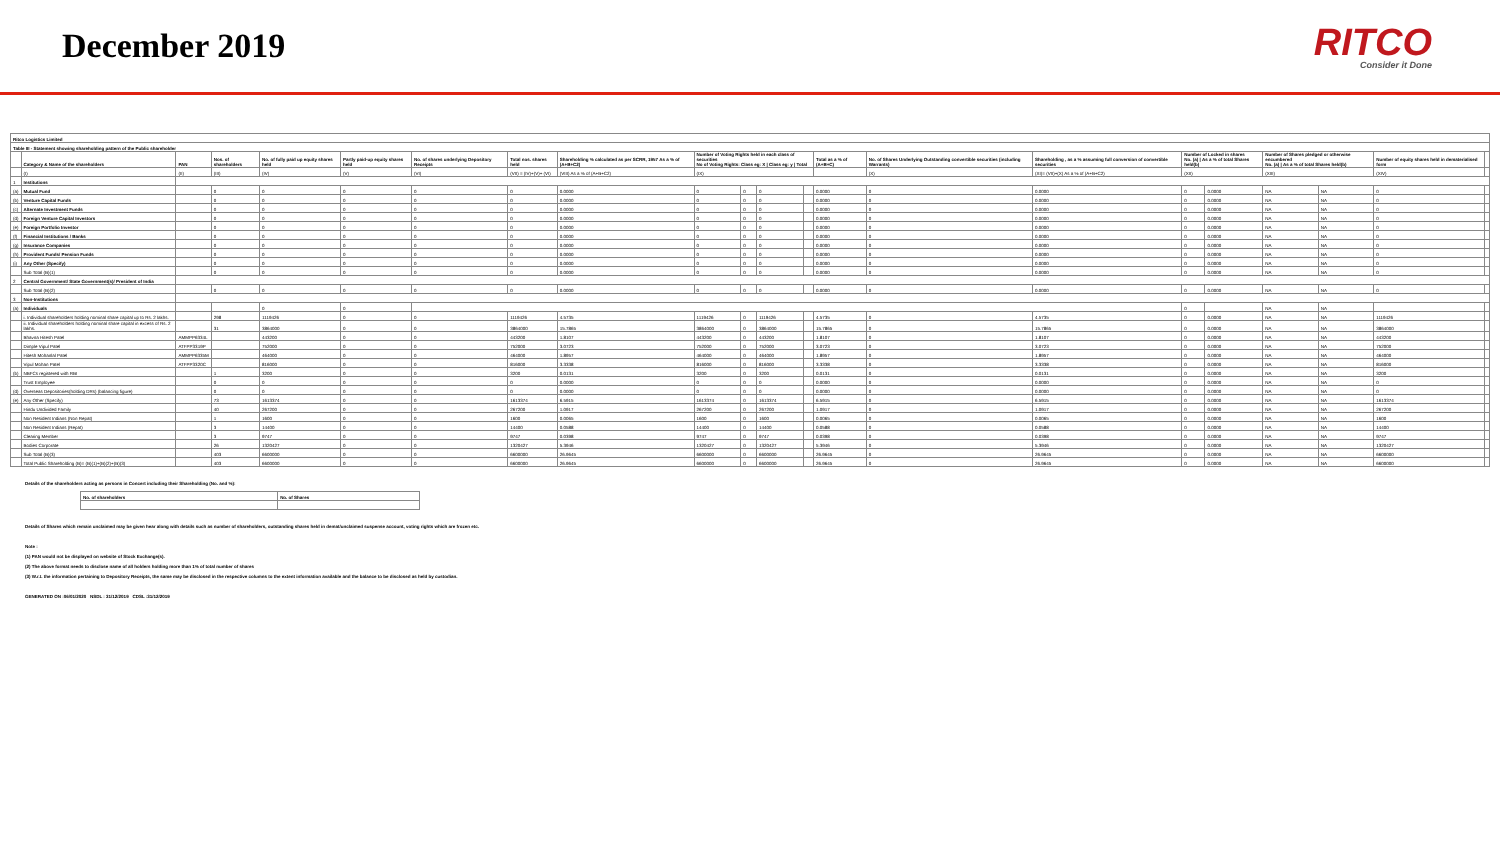December 2019
RITCO
Consider it Done
| Ritco Logistics Limited | | | | | | | | | | | | | | | | | | | | | |
| Table III - Statement showing shareholding pattern of the Public shareholder | | | | | | | | | | | | | | | | | | | | | |
| | Category & Name of the shareholders | PAN | Nos. of shareholders | No. of fully paid up equity shares held | Partly paid-up equity shares held | No. of shares underlying Depository Receipts | Total nos. shares held | Shareholding % calculated as per SCRR, 1957 As a % of (A+B+C2) | Number of Voting Rights held in each class of securities No of Voting Rights: Class eg: X / Class eg: y / Total | | | | Total as a % of (A+B+C) | No. of Shares Underlying Outstanding convertible securities (including Warrants) | Shareholding , as a % assuming full conversion of convertible securities | Number of Locked in shares No. (a) / As a % of total Shares held(b) | | Number of Shares pledged or otherwise encumbered No. (a) / As a % of total Shares held(b) | | Number of equity shares held in dematerialised form | |
| | (I) | (II) | (III) | (IV) | (V) | (VI) | (VII) = (IV)+(V)+ (VI) | (VIII) As a % of (A+B+C2) | (IX) | | | | | (X) | (XI)= (VII)+(X) As a % of (A+B+C2) | (XII) | | (XIII) | | (XIV) | |
| 1 | Institutions | | | | | | | | | | | | | | | | | | | | |
| (a) | Mutual Fund | | 0 | 0 | 0 | 0 | 0 | 0.0000 | 0 | 0 | 0 | | 0.0000 | 0 | 0.0000 | 0 | 0.0000 | NA | NA | 0 | |
| (b) | Venture Capital Funds | | 0 | 0 | 0 | 0 | 0 | 0.0000 | 0 | 0 | 0 | | 0.0000 | 0 | 0.0000 | 0 | 0.0000 | NA | NA | 0 | |
| (c) | Alternate Investment Funds | | 0 | 0 | 0 | 0 | 0 | 0.0000 | 0 | 0 | 0 | | 0.0000 | 0 | 0.0000 | 0 | 0.0000 | NA | NA | 0 | |
| (d) | Foreign Venture Capital Investors | | 0 | 0 | 0 | 0 | 0 | 0.0000 | 0 | 0 | 0 | | 0.0000 | 0 | 0.0000 | 0 | 0.0000 | NA | NA | 0 | |
| (e) | Foreign Portfolio Investor | | 0 | 0 | 0 | 0 | 0 | 0.0000 | 0 | 0 | 0 | | 0.0000 | 0 | 0.0000 | 0 | 0.0000 | NA | NA | 0 | |
| (f) | Financial Institutions / Banks | | 0 | 0 | 0 | 0 | 0 | 0.0000 | 0 | 0 | 0 | | 0.0000 | 0 | 0.0000 | 0 | 0.0000 | NA | NA | 0 | |
| (g) | Insurance Companies | | 0 | 0 | 0 | 0 | 0 | 0.0000 | 0 | 0 | 0 | | 0.0000 | 0 | 0.0000 | 0 | 0.0000 | NA | NA | 0 | |
| (h) | Provident Funds/ Pension Funds | | 0 | 0 | 0 | 0 | 0 | 0.0000 | 0 | 0 | 0 | | 0.0000 | 0 | 0.0000 | 0 | 0.0000 | NA | NA | 0 | |
| (i) | Any Other (Specify) | | 0 | 0 | 0 | 0 | 0 | 0.0000 | 0 | 0 | 0 | | 0.0000 | 0 | 0.0000 | 0 | 0.0000 | NA | NA | 0 | |
| | Sub Total (B)(1) | | 0 | 0 | 0 | 0 | 0 | 0.0000 | 0 | 0 | 0 | | 0.0000 | 0 | 0.0000 | 0 | 0.0000 | NA | NA | 0 | |
| 2 | Central Government/ State Government(s)/ President of India | | | | | | | | | | | | | | | | | | | | |
| | Sub Total (B)(2) | | 0 | 0 | 0 | 0 | 0 | 0.0000 | 0 | 0 | 0 | | 0.0000 | 0 | 0.0000 | 0 | 0.0000 | NA | NA | 0 | |
| 3 | Non-Institutions | | | | | | | | | | | | | | | | | | | | |
| (a) | Individuals | | | 0 | 0 | | | | | | | | | | | 0 | | NA | NA | | |
| | i. Individual shareholders holding nominal share capital up to Rs. 2 lakhs. | | 298 | 1119426 | 0 | 0 | 1119426 | 4.5735 | 1119426 | 0 | 1119426 | | 4.5735 | 0 | 4.5735 | 0 | 0.0000 | NA | NA | 1119426 | |
| | ii. Individual shareholders holding nominal share capital in excess of Rs. 2 lakhs. | | 31 | 3864000 | 0 | 0 | 3864000 | 15.7865 | 3864000 | 0 | 3864000 | | 15.7865 | 0 | 15.7865 | 0 | 0.0000 | NA | NA | 3864000 | |
| | Bhavna Hitesh Patel | AMMPP6334L | | 443200 | 0 | 0 | 443200 | 1.8107 | 443200 | 0 | 443200 | | 1.8107 | 0 | 1.8107 | 0 | 0.0000 | NA | NA | 443200 | |
| | Dimple Vipul Patel | ATFPP3319P | | 752000 | 0 | 0 | 752000 | 3.0723 | 752000 | 0 | 752000 | | 3.0723 | 0 | 3.0723 | 0 | 0.0000 | NA | NA | 752000 | |
| | Hitesh Mohanlal Patel | AMMPP6335M | | 464000 | 0 | 0 | 464000 | 1.8957 | 464000 | 0 | 464000 | | 1.8957 | 0 | 1.8957 | 0 | 0.0000 | NA | NA | 464000 | |
| | Vipul Mohan Patel | ATFPP3320C | | 816000 | 0 | 0 | 816000 | 3.3338 | 816000 | 0 | 816000 | | 3.3338 | 0 | 3.3338 | 0 | 0.0000 | NA | NA | 816000 | |
| (b) | NBFCs registered with RBI | | 1 | 3200 | 0 | 0 | 3200 | 0.0131 | 3200 | 0 | 3200 | | 0.0131 | 0 | 0.0131 | 0 | 0.0000 | NA | NA | 3200 | |
| | Trust Employee | | 0 | 0 | 0 | 0 | 0 | 0.0000 | 0 | 0 | 0 | | 0.0000 | 0 | 0.0000 | 0 | 0.0000 | NA | NA | 0 | |
| (d) | Overseas Depositories(holding DRs) (balancing figure) | | 0 | 0 | 0 | 0 | 0 | 0.0000 | 0 | 0 | 0 | | 0.0000 | 0 | 0.0000 | 0 | 0.0000 | NA | NA | 0 | |
| (e) | Any Other (Specify) | | 73 | 1613374 | 0 | 0 | 1613374 | 6.5915 | 1613374 | 0 | 1613374 | | 6.5915 | 0 | 6.5915 | 0 | 0.0000 | NA | NA | 1613374 | |
| | Hindu Undivided Family | | 40 | 267200 | 0 | 0 | 267200 | 1.0917 | 267200 | 0 | 267200 | | 1.0917 | 0 | 1.0917 | 0 | 0.0000 | NA | NA | 267200 | |
| | Non Resident Indians (Non Repat) | | 1 | 1600 | 0 | 0 | 1600 | 0.0065 | 1600 | 0 | 1600 | | 0.0065 | 0 | 0.0065 | 0 | 0.0000 | NA | NA | 1600 | |
| | Non Resident Indians (Repat) | | 3 | 14400 | 0 | 0 | 14400 | 0.0588 | 14400 | 0 | 14400 | | 0.0588 | 0 | 0.0588 | 0 | 0.0000 | NA | NA | 14400 | |
| | Clearing Member | | 3 | 9747 | 0 | 0 | 9747 | 0.0398 | 9747 | 0 | 9747 | | 0.0398 | 0 | 0.0398 | 0 | 0.0000 | NA | NA | 9747 | |
| | Bodies Corporate | | 26 | 1320427 | 0 | 0 | 1320427 | 5.3946 | 1320427 | 0 | 1320427 | | 5.3946 | 0 | 5.3946 | 0 | 0.0000 | NA | NA | 1320427 | |
| | Sub Total (B)(3) | | 403 | 6600000 | 0 | 0 | 6600000 | 26.9645 | 6600000 | 0 | 6600000 | | 26.9645 | 0 | 26.9645 | 0 | 0.0000 | NA | NA | 6600000 | |
| | Total Public Shareholding (B)= (B)(1)+(B)(2)+(B)(3) | | 403 | 6600000 | 0 | 0 | 6600000 | 26.9645 | 6600000 | 0 | 6600000 | | 26.9645 | 0 | 26.9645 | 0 | 0.0000 | NA | NA | 6600000 | |
Details of the shareholders acting as persons in Concert including their Shareholding (No. and %):
| No. of shareholders | No. of Shares |
| --- | --- |
Details of Shares which remain unclaimed may be given hear along with details such as number of shareholders, outstanding shares held in demat/unclaimed suspense account, voting rights which are frozen etc.
Note :
(1) PAN would not be displayed on website of Stock Exchange(s).
(2) The above format needs to disclose name of all holders holding more than 1% of total number of shares
(3) W.r.t. the information pertaining to Depository Receipts, the same may be disclosed in the respective columns to the extent information available and the balance to be disclosed as held by custodian.
GENERATED ON :06/01/2020 NSDL : 31/12/2019 CDSL :31/12/2019